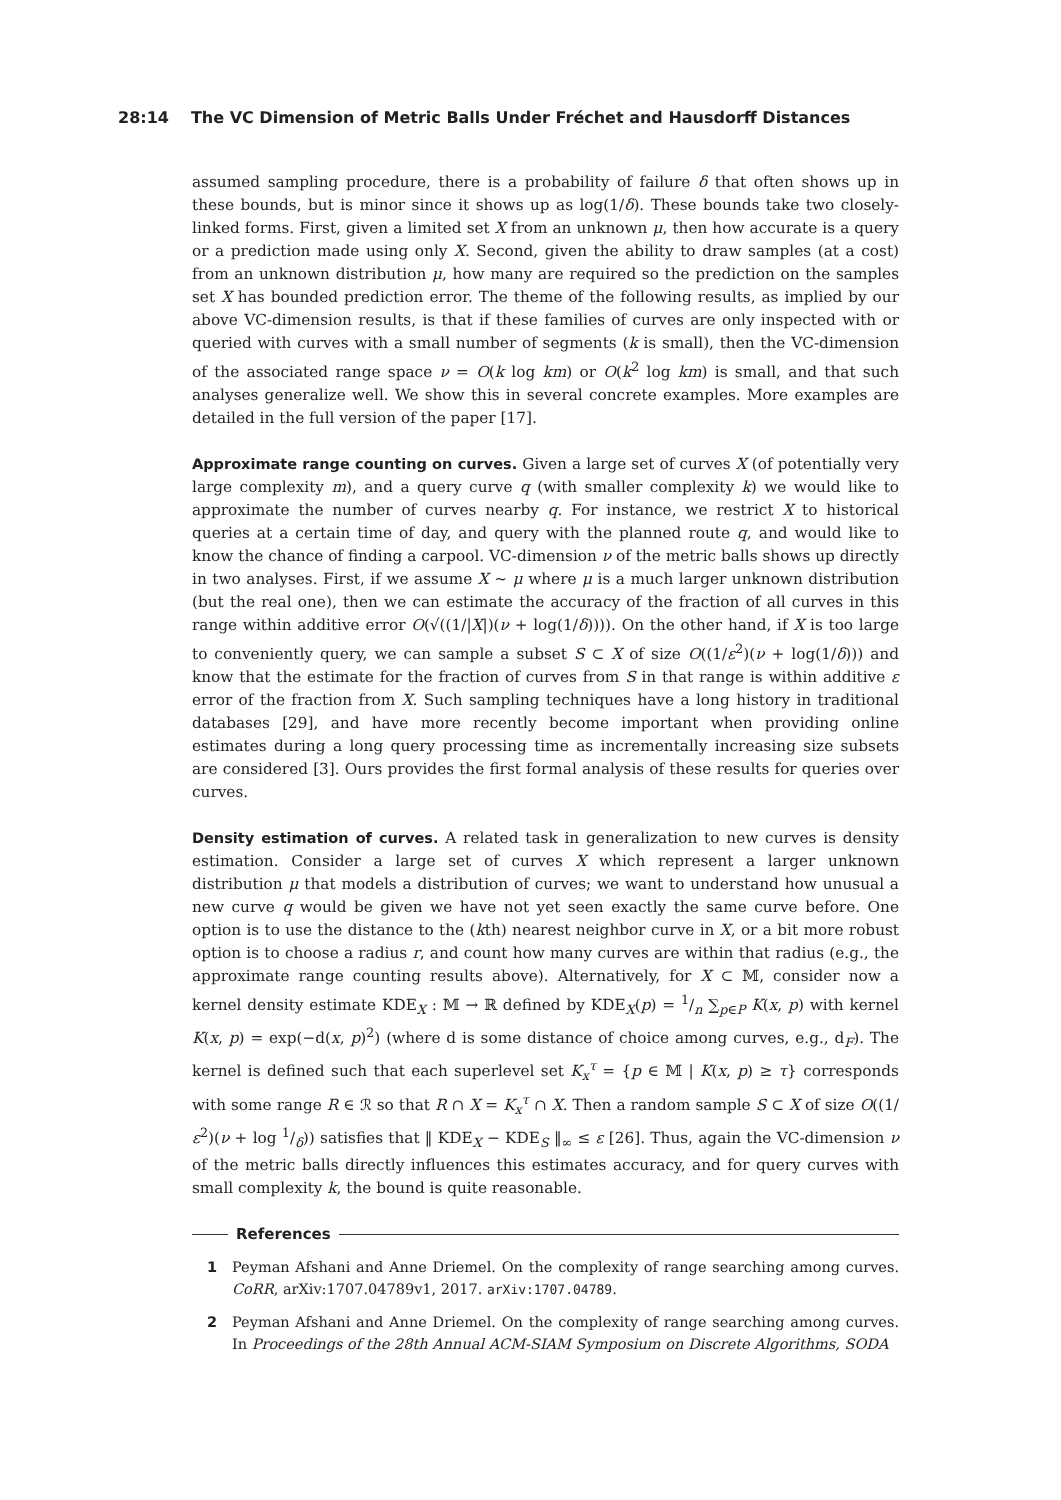28:14 The VC Dimension of Metric Balls Under Fréchet and Hausdorff Distances
assumed sampling procedure, there is a probability of failure δ that often shows up in these bounds, but is minor since it shows up as log(1/δ). These bounds take two closely-linked forms. First, given a limited set X from an unknown μ, then how accurate is a query or a prediction made using only X. Second, given the ability to draw samples (at a cost) from an unknown distribution μ, how many are required so the prediction on the samples set X has bounded prediction error. The theme of the following results, as implied by our above VC-dimension results, is that if these families of curves are only inspected with or queried with curves with a small number of segments (k is small), then the VC-dimension of the associated range space ν = O(k log km) or O(k<sup>2</sup> log km) is small, and that such analyses generalize well. We show this in several concrete examples. More examples are detailed in the full version of the paper [17].
Approximate range counting on curves. Given a large set of curves X (of potentially very large complexity m), and a query curve q (with smaller complexity k) we would like to approximate the number of curves nearby q. For instance, we restrict X to historical queries at a certain time of day, and query with the planned route q, and would like to know the chance of finding a carpool. VC-dimension ν of the metric balls shows up directly in two analyses. First, if we assume X ∼ μ where μ is a much larger unknown distribution (but the real one), then we can estimate the accuracy of the fraction of all curves in this range within additive error O(√((1/|X|)(ν + log(1/δ)))). On the other hand, if X is too large to conveniently query, we can sample a subset S ⊂ X of size O((1/ε<sup>2</sup>)(ν + log(1/δ))) and know that the estimate for the fraction of curves from S in that range is within additive ε error of the fraction from X. Such sampling techniques have a long history in traditional databases [29], and have more recently become important when providing online estimates during a long query processing time as incrementally increasing size subsets are considered [3]. Ours provides the first formal analysis of these results for queries over curves.
Density estimation of curves. A related task in generalization to new curves is density estimation. Consider a large set of curves X which represent a larger unknown distribution μ that models a distribution of curves; we want to understand how unusual a new curve q would be given we have not yet seen exactly the same curve before. One option is to use the distance to the (kth) nearest neighbor curve in X, or a bit more robust option is to choose a radius r, and count how many curves are within that radius (e.g., the approximate range counting results above). Alternatively, for X ⊂ 𝕄, consider now a kernel density estimate KDE<sub>X</sub> : 𝕄 → ℝ defined by KDE<sub>X</sub>(p) = 1/n ∑<sub>p∈P</sub> K(x, p) with kernel K(x, p) = exp(−d(x, p)<sup>2</sup>) (where d is some distance of choice among curves, e.g., d<sub>F</sub>). The kernel is defined such that each superlevel set K<sub>x</sub><sup>τ</sup> = {p ∈ 𝕄 | K(x, p) ≥ τ} corresponds with some range R ∈ ℛ so that R ∩ X = K<sub>x</sub><sup>τ</sup> ∩ X. Then a random sample S ⊂ X of size O((1/ε<sup>2</sup>)(ν + log 1/δ)) satisfies that ‖ KDE<sub>X</sub> − KDE<sub>S</sub> ‖<sub>∞</sub> ≤ ε [26]. Thus, again the VC-dimension ν of the metric balls directly influences this estimates accuracy, and for query curves with small complexity k, the bound is quite reasonable.
References
1 Peyman Afshani and Anne Driemel. On the complexity of range searching among curves. CoRR, arXiv:1707.04789v1, 2017. arXiv:1707.04789.
2 Peyman Afshani and Anne Driemel. On the complexity of range searching among curves. In Proceedings of the 28th Annual ACM-SIAM Symposium on Discrete Algorithms, SODA